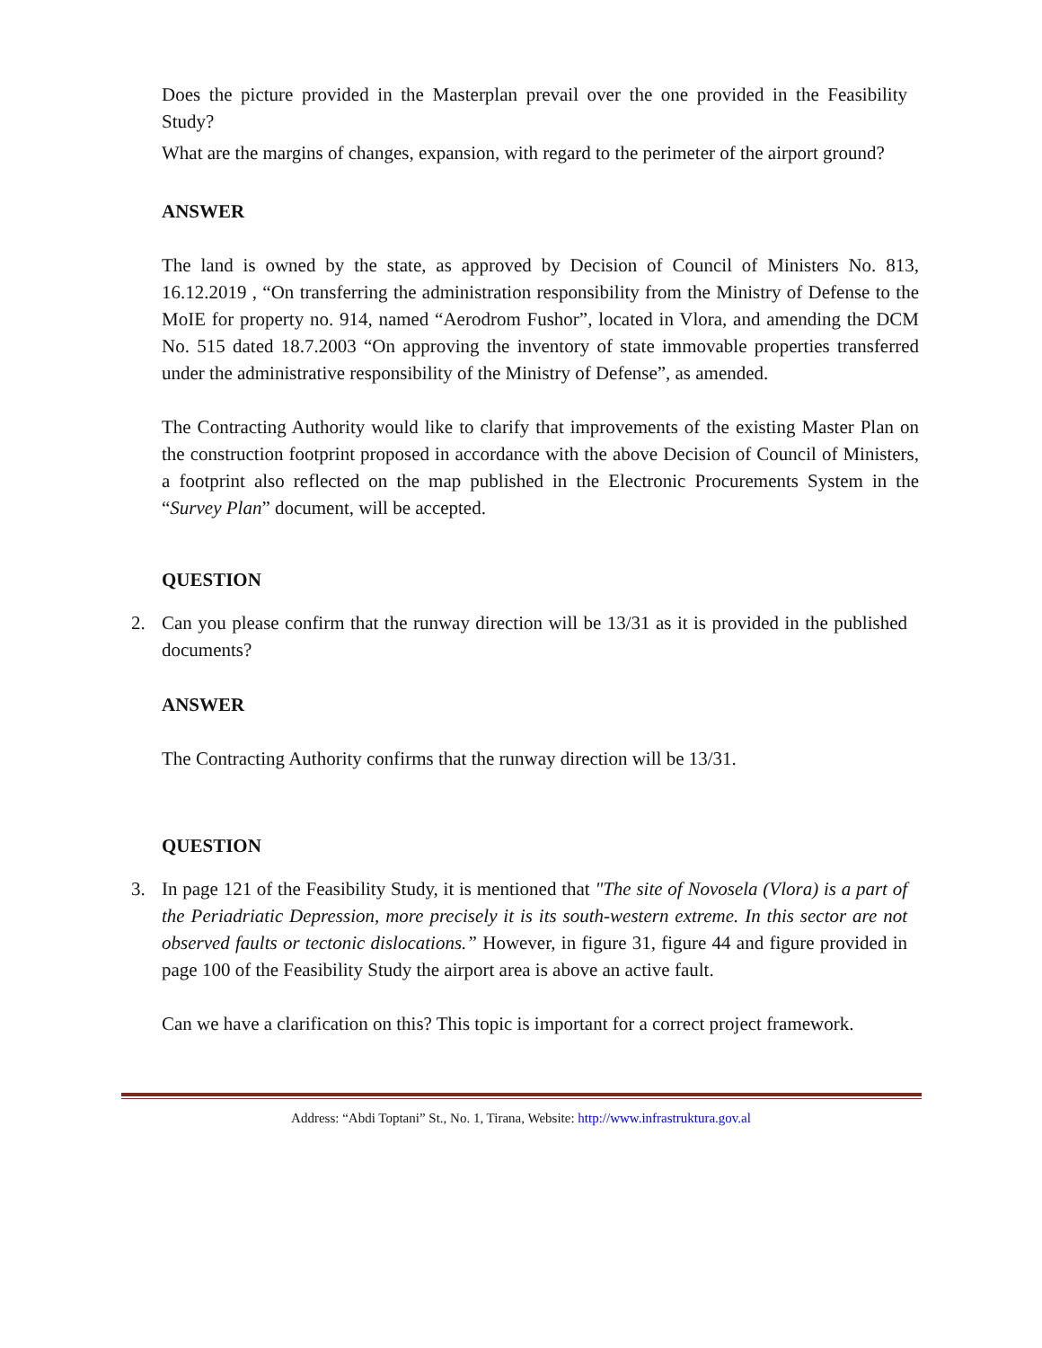Does the picture provided in the Masterplan prevail over the one provided in the Feasibility Study?
What are the margins of changes, expansion, with regard to the perimeter of the airport ground?
ANSWER
The land is owned by the state, as approved by Decision of Council of Ministers No. 813, 16.12.2019 , “On transferring the administration responsibility from the Ministry of Defense to the MoIE for property no. 914, named “Aerodrom Fushor”, located in Vlora, and amending the DCM No. 515 dated 18.7.2003 “On approving the inventory of state immovable properties transferred under the administrative responsibility of the Ministry of Defense”, as amended.
The Contracting Authority would like to clarify that improvements of the existing Master Plan on the construction footprint proposed in accordance with the above Decision of Council of Ministers, a footprint also reflected on the map published in the Electronic Procurements System in the “Survey Plan” document, will be accepted.
QUESTION
2. Can you please confirm that the runway direction will be 13/31 as it is provided in the published documents?
ANSWER
The Contracting Authority confirms that the runway direction will be 13/31.
QUESTION
3. In page 121 of the Feasibility Study, it is mentioned that "The site of Novosela (Vlora) is a part of the Periadriatic Depression, more precisely it is its south-western extreme. In this sector are not observed faults or tectonic dislocations.” However, in figure 31, figure 44 and figure provided in page 100 of the Feasibility Study the airport area is above an active fault.
Can we have a clarification on this? This topic is important for a correct project framework.
Address: “Abdi Toptani” St., No. 1, Tirana, Website: http://www.infrastruktura.gov.al